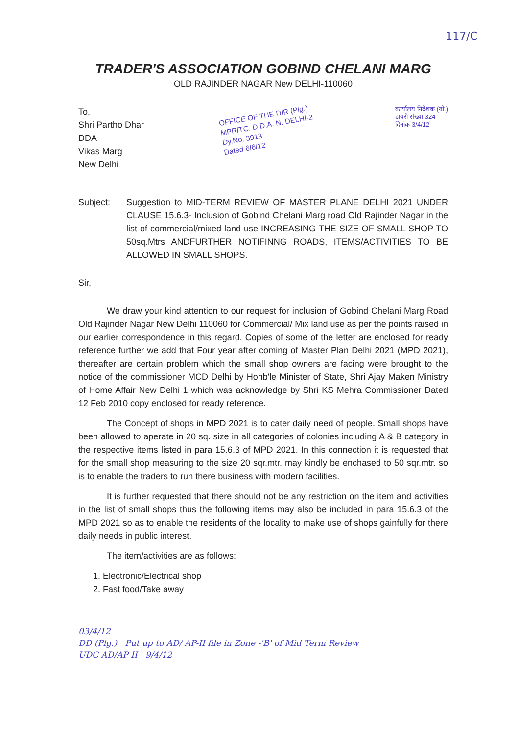117/C
TRADER'S ASSOCIATION GOBIND CHELANI MARG
OLD RAJINDER NAGAR New DELHI-110060
To,
Shri Partho Dhar
DDA
Vikas Marg
New Delhi
OFFICE OF THE DIR (Plg.)
MPR/TC, D.D.A. N. DELHI-2
Dy.No. 3913
Dated 6/6/12
कार्यालय निदेशक (यो.)
डायरी संख्या 324
दिनांक 3/4/12
Subject: Suggestion to MID-TERM REVIEW OF MASTER PLANE DELHI 2021 UNDER CLAUSE 15.6.3- Inclusion of Gobind Chelani Marg road Old Rajinder Nagar in the list of commercial/mixed land use INCREASING THE SIZE OF SMALL SHOP TO 50sq.Mtrs ANDFURTHER NOTIFINNG ROADS, ITEMS/ACTIVITIES TO BE ALLOWED IN SMALL SHOPS.
Sir,
We draw your kind attention to our request for inclusion of Gobind Chelani Marg Road Old Rajinder Nagar New Delhi 110060 for Commercial/ Mix land use as per the points raised in our earlier correspondence in this regard. Copies of some of the letter are enclosed for ready reference further we add that Four year after coming of Master Plan Delhi 2021 (MPD 2021), thereafter are certain problem which the small shop owners are facing were brought to the notice of the commissioner MCD Delhi by Honb'le Minister of State, Shri Ajay Maken Ministry of Home Affair New Delhi 1 which was acknowledge by Shri KS Mehra Commissioner Dated 12 Feb 2010 copy enclosed for ready reference.
The Concept of shops in MPD 2021 is to cater daily need of people. Small shops have been allowed to aperate in 20 sq. size in all categories of colonies including A & B category in the respective items listed in para 15.6.3 of MPD 2021. In this connection it is requested that for the small shop measuring to the size 20 sqr.mtr. may kindly be enchased to 50 sqr.mtr. so is to enable the traders to run there business with modern facilities.
It is further requested that there should not be any restriction on the item and activities in the list of small shops thus the following items may also be included in para 15.6.3 of the MPD 2021 so as to enable the residents of the locality to make use of shops gainfully for there daily needs in public interest.
The item/activities are as follows:
1. Electronic/Electrical shop
2. Fast food/Take away
03/4/12
DD (Plg.) Put up to AD/ AP-II file in Zone -'B' of Mid Term Review
UDC AD/AP II 9/4/12